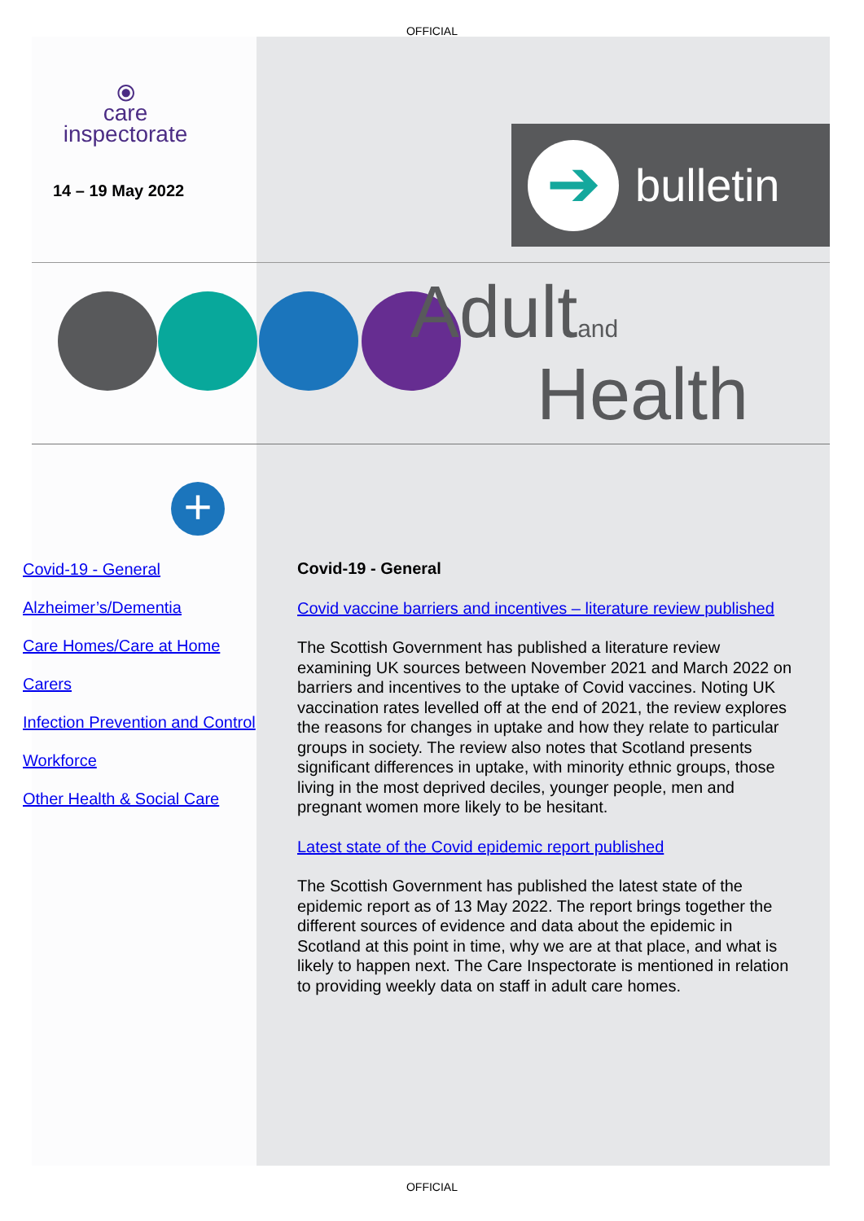OFFICIAL
⦿
care
inspectorate
14 – 19 May 2022
➔
bulletin
Adultand
Health
+
Covid-19 - General
Alzheimer’s/Dementia
Care Homes/Care at Home
Carers
Infection Prevention and Control
Workforce
Other Health & Social Care
Covid-19 - General
Covid vaccine barriers and incentives – literature review published
The Scottish Government has published a literature review examining UK sources between November 2021 and March 2022 on barriers and incentives to the uptake of Covid vaccines. Noting UK vaccination rates levelled off at the end of 2021, the review explores the reasons for changes in uptake and how they relate to particular groups in society. The review also notes that Scotland presents significant differences in uptake, with minority ethnic groups, those living in the most deprived deciles, younger people, men and pregnant women more likely to be hesitant.
Latest state of the Covid epidemic report published
The Scottish Government has published the latest state of the epidemic report as of 13 May 2022. The report brings together the different sources of evidence and data about the epidemic in Scotland at this point in time, why we are at that place, and what is likely to happen next. The Care Inspectorate is mentioned in relation to providing weekly data on staff in adult care homes.
OFFICIAL